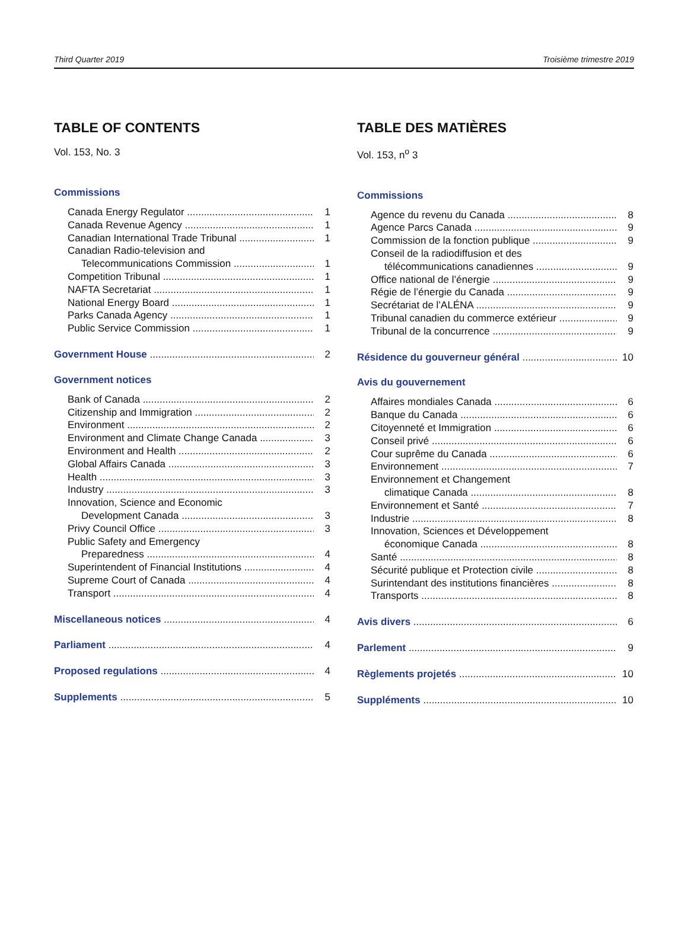Third Quarter 2019 Troisième trimestre 2019
TABLE OF CONTENTS
Vol. 153, No. 3
Commissions
Canada Energy Regulator 1
Canada Revenue Agency 1
Canadian International Trade Tribunal 1
Canadian Radio-television and
Telecommunications Commission 1
Competition Tribunal 1
NAFTA Secretariat 1
National Energy Board 1
Parks Canada Agency 1
Public Service Commission 1
Government House 2
Government notices
Bank of Canada 2
Citizenship and Immigration 2
Environment 2
Environment and Climate Change Canada 3
Environment and Health 2
Global Affairs Canada 3
Health 3
Industry 3
Innovation, Science and Economic
Development Canada 3
Privy Council Office 3
Public Safety and Emergency
Preparedness 4
Superintendent of Financial Institutions 4
Supreme Court of Canada 4
Transport 4
Miscellaneous notices 4
Parliament 4
Proposed regulations 4
Supplements 5
TABLE DES MATIÈRES
Vol. 153, n<sup>o</sup> 3
Commissions
Agence du revenu du Canada 8
Agence Parcs Canada 9
Commission de la fonction publique 9
Conseil de la radiodiffusion et des
télécommunications canadiennes 9
Office national de l’énergie 9
Régie de l’énergie du Canada 9
Secrétariat de l’ALÉNA 9
Tribunal canadien du commerce extérieur 9
Tribunal de la concurrence 9
Résidence du gouverneur général 10
Avis du gouvernement
Affaires mondiales Canada 6
Banque du Canada 6
Citoyenneté et Immigration 6
Conseil privé 6
Cour suprême du Canada 6
Environnement 7
Environnement et Changement
climatique Canada 8
Environnement et Santé 7
Industrie 8
Innovation, Sciences et Développement
économique Canada 8
Santé 8
Sécurité publique et Protection civile 8
Surintendant des institutions financières 8
Transports 8
Avis divers 6
Parlement 9
Règlements projetés 10
Suppléments 10